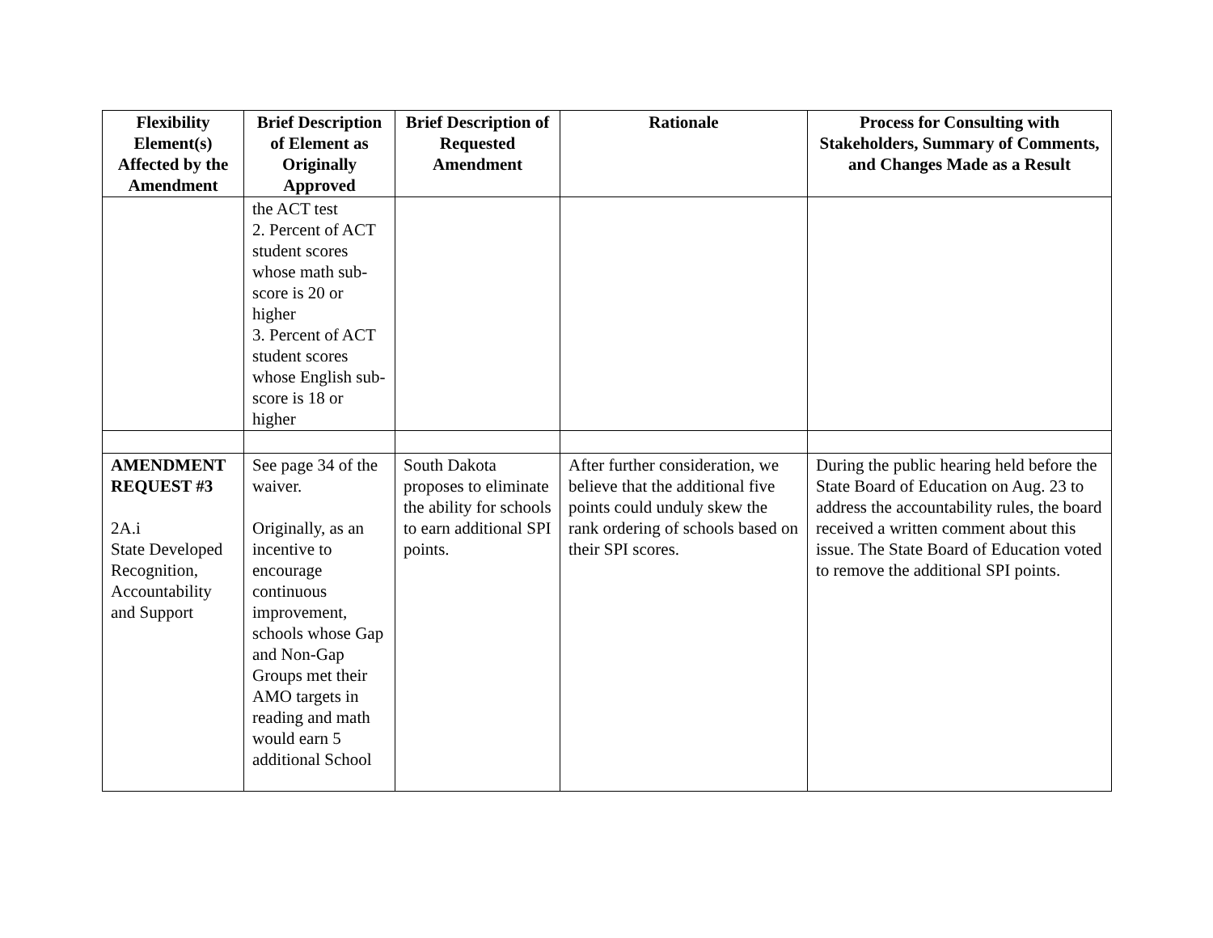| Flexibility Element(s) Affected by the Amendment | Brief Description of Element as Originally Approved | Brief Description of Requested Amendment | Rationale | Process for Consulting with Stakeholders, Summary of Comments, and Changes Made as a Result |
| --- | --- | --- | --- | --- |
| | the ACT test 2. Percent of ACT student scores whose math sub-score is 20 or higher 3. Percent of ACT student scores whose English sub-score is 18 or higher | | | |
| AMENDMENT REQUEST #3 2A.i State Developed Recognition, Accountability and Support | See page 34 of the waiver. Originally, as an incentive to encourage continuous improvement, schools whose Gap and Non-Gap Groups met their AMO targets in reading and math would earn 5 additional School | South Dakota proposes to eliminate the ability for schools to earn additional SPI points. | After further consideration, we believe that the additional five points could unduly skew the rank ordering of schools based on their SPI scores. | During the public hearing held before the State Board of Education on Aug. 23 to address the accountability rules, the board received a written comment about this issue. The State Board of Education voted to remove the additional SPI points. |